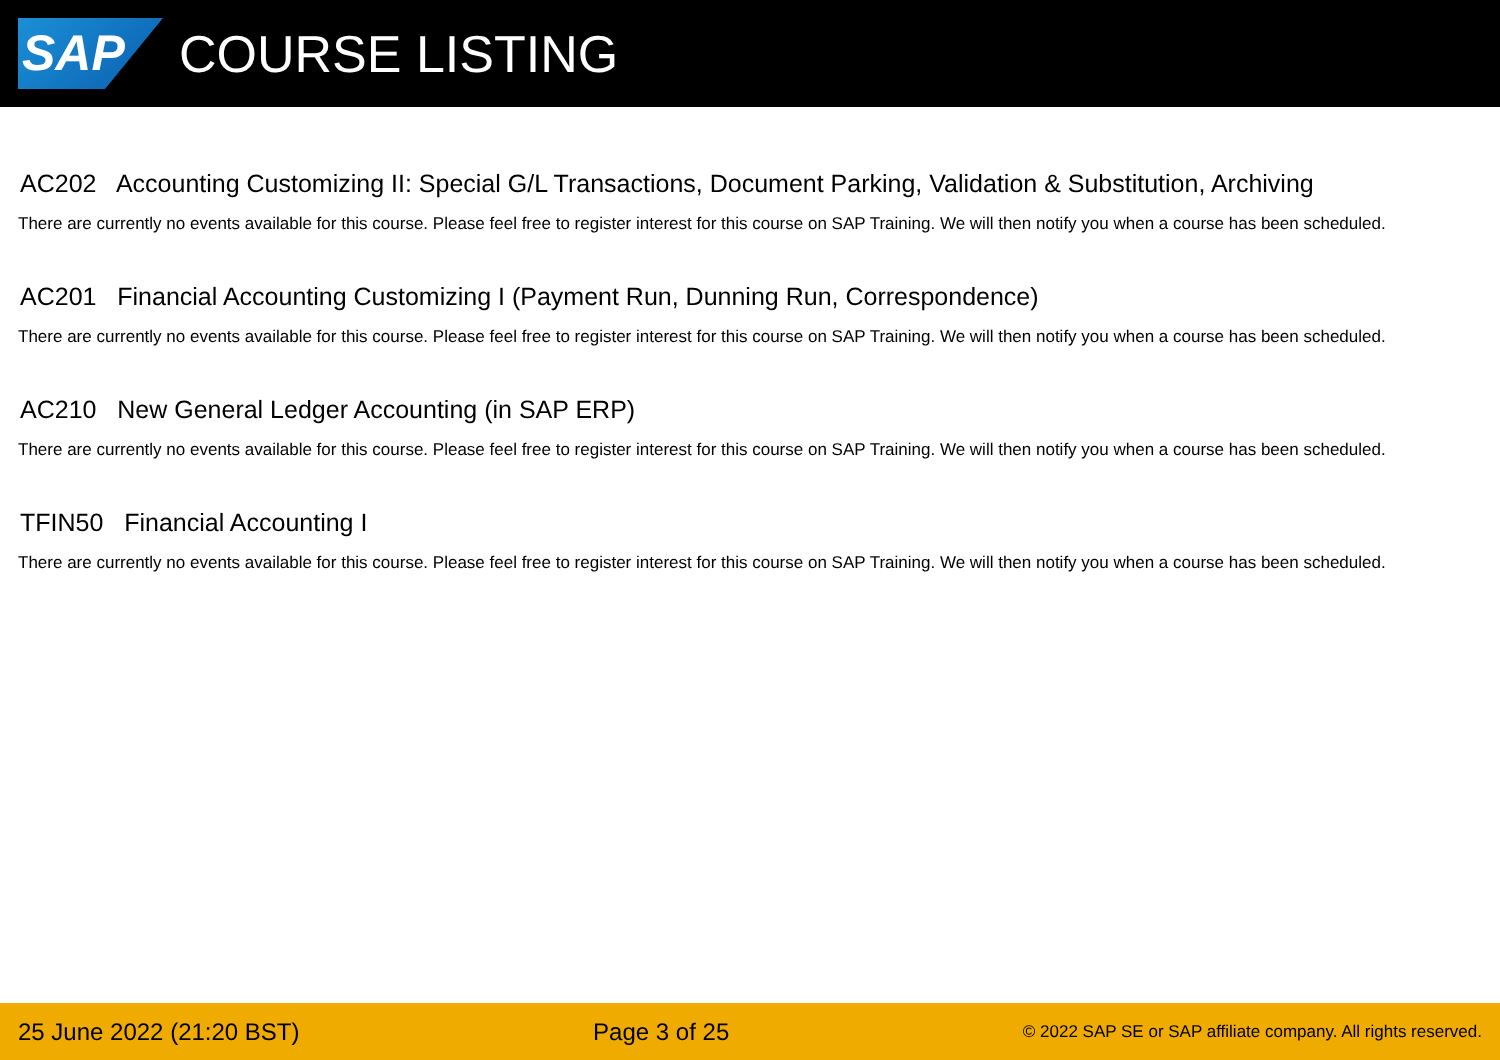SAP
COURSE LISTING
AC202 Accounting Customizing II: Special G/L Transactions, Document Parking, Validation & Substitution, Archiving
There are currently no events available for this course. Please feel free to register interest for this course on SAP Training. We will then notify you when a course has been scheduled.
AC201 Financial Accounting Customizing I (Payment Run, Dunning Run, Correspondence)
There are currently no events available for this course. Please feel free to register interest for this course on SAP Training. We will then notify you when a course has been scheduled.
AC210 New General Ledger Accounting (in SAP ERP)
There are currently no events available for this course. Please feel free to register interest for this course on SAP Training. We will then notify you when a course has been scheduled.
TFIN50 Financial Accounting I
There are currently no events available for this course. Please feel free to register interest for this course on SAP Training. We will then notify you when a course has been scheduled.
25 June 2022 (21:20 BST) Page 3 of 25 © 2022 SAP SE or SAP affiliate company. All rights reserved.